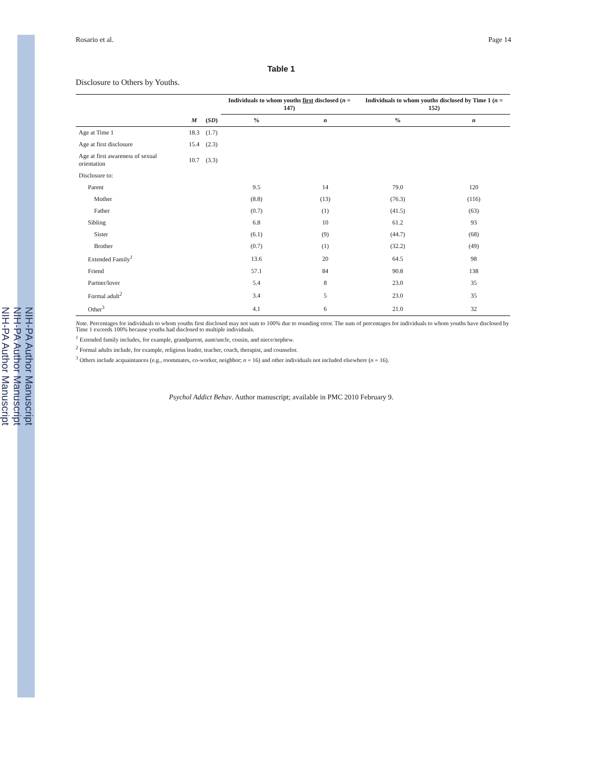NIH-PA Author Manuscript
NIH-PA Author Manuscript
NIH-PA Author Manuscript
Rosario et al. Page 14
Table 1
Disclosure to Others by Youths.
| | | | Individuals to whom youths first disclosed ( n = 147) | | Individuals to whom youths disclosed by Time 1 ( n = 152) | |
| --- | --- | --- | --- | --- | --- | --- |
| | M | ( SD ) | % | n | % | n |
| Age at Time 1 | 18.3 | (1.7) | | | | |
| Age at first disclosure | 15.4 | (2.3) | | | | |
| Age at first awareness of sexual orientation | 10.7 | (3.3) | | | | |
| Disclosure to: | | | | | | |
| Parent | | | 9.5 | 14 | 79.0 | 120 |
| Mother | | | (8.8) | (13) | (76.3) | (116) |
| Father | | | (0.7) | (1) | (41.5) | (63) |
| Sibling | | | 6.8 | 10 | 61.2 | 93 |
| Sister | | | (6.1) | (9) | (44.7) | (68) |
| Brother | | | (0.7) | (1) | (32.2) | (49) |
| Extended Family<sup>1</sup> | | | 13.6 | 20 | 64.5 | 98 |
| Friend | | | 57.1 | 84 | 90.8 | 138 |
| Partner/lover | | | 5.4 | 8 | 23.0 | 35 |
| Formal adult<sup>2</sup> | | | 3.4 | 5 | 23.0 | 35 |
| Other<sup>3</sup> | | | 4.1 | 6 | 21.0 | 32 |
Note. Percentages for individuals to whom youths first disclosed may not sum to 100% due to rounding error. The sum of percentages for individuals to whom youths have disclosed by Time 1 exceeds 100% because youths had disclosed to multiple individuals.
<sup>1</sup> Extended family includes, for example, grandparent, aunt/uncle, cousin, and niece/nephew.
<sup>2</sup> Formal adults include, for example, religious leader, teacher, coach, therapist, and counselor.
<sup>3</sup> Others include acquaintances (e.g., roommates, co-worker, neighbor; n = 16) and other individuals not included elsewhere (n = 16).
Psychol Addict Behav. Author manuscript; available in PMC 2010 February 9.